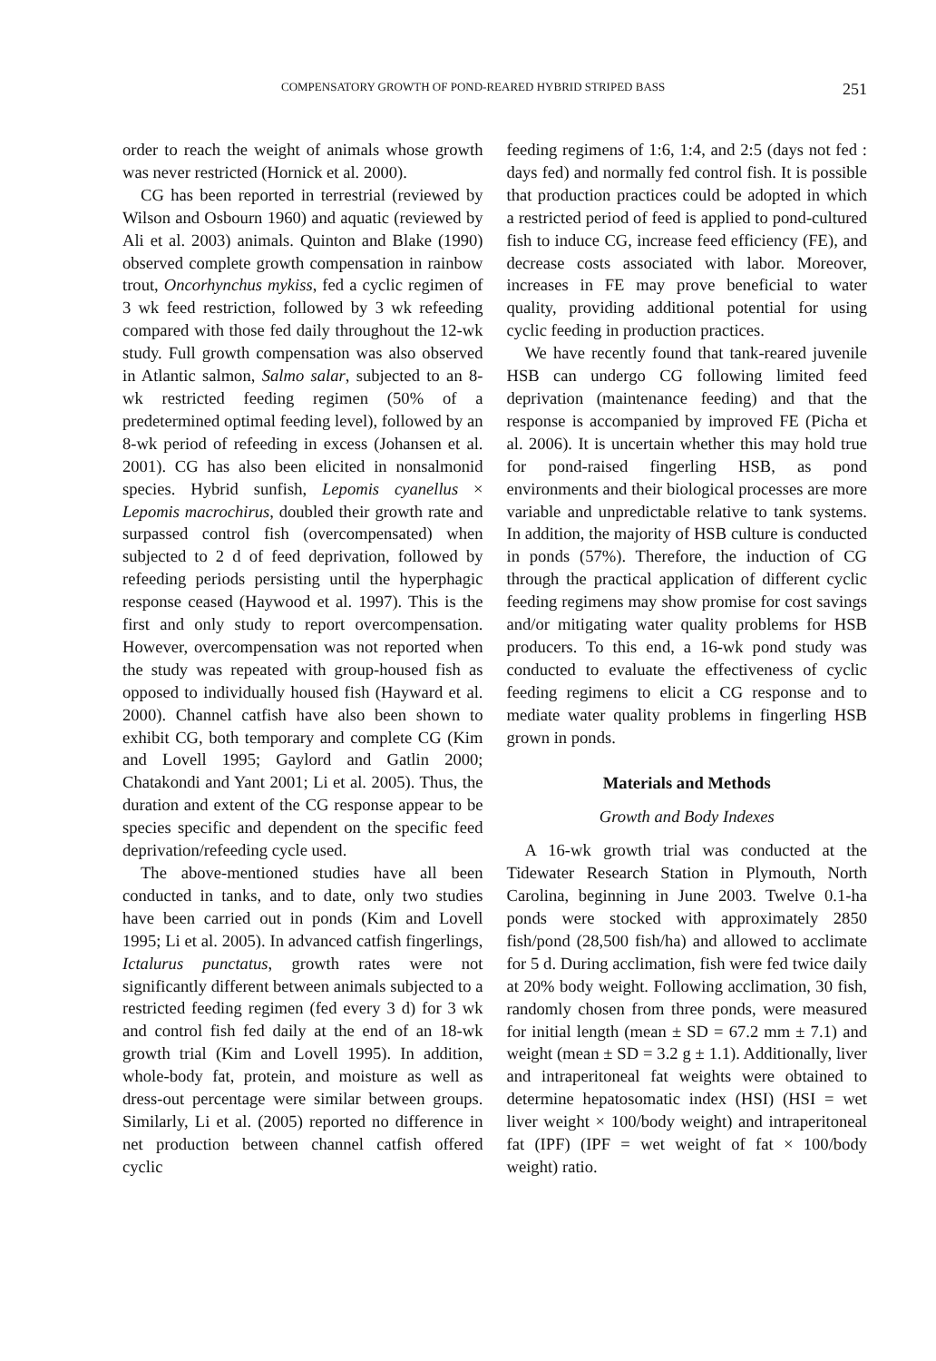COMPENSATORY GROWTH OF POND-REARED HYBRID STRIPED BASS 251
order to reach the weight of animals whose growth was never restricted (Hornick et al. 2000).
CG has been reported in terrestrial (reviewed by Wilson and Osbourn 1960) and aquatic (reviewed by Ali et al. 2003) animals. Quinton and Blake (1990) observed complete growth compensation in rainbow trout, Oncorhynchus mykiss, fed a cyclic regimen of 3 wk feed restriction, followed by 3 wk refeeding compared with those fed daily throughout the 12-wk study. Full growth compensation was also observed in Atlantic salmon, Salmo salar, subjected to an 8-wk restricted feeding regimen (50% of a predetermined optimal feeding level), followed by an 8-wk period of refeeding in excess (Johansen et al. 2001). CG has also been elicited in nonsalmonid species. Hybrid sunfish, Lepomis cyanellus × Lepomis macrochirus, doubled their growth rate and surpassed control fish (overcompensated) when subjected to 2 d of feed deprivation, followed by refeeding periods persisting until the hyperphagic response ceased (Haywood et al. 1997). This is the first and only study to report overcompensation. However, overcompensation was not reported when the study was repeated with group-housed fish as opposed to individually housed fish (Hayward et al. 2000). Channel catfish have also been shown to exhibit CG, both temporary and complete CG (Kim and Lovell 1995; Gaylord and Gatlin 2000; Chatakondi and Yant 2001; Li et al. 2005). Thus, the duration and extent of the CG response appear to be species specific and dependent on the specific feed deprivation/refeeding cycle used.
The above-mentioned studies have all been conducted in tanks, and to date, only two studies have been carried out in ponds (Kim and Lovell 1995; Li et al. 2005). In advanced catfish fingerlings, Ictalurus punctatus, growth rates were not significantly different between animals subjected to a restricted feeding regimen (fed every 3 d) for 3 wk and control fish fed daily at the end of an 18-wk growth trial (Kim and Lovell 1995). In addition, whole-body fat, protein, and moisture as well as dress-out percentage were similar between groups. Similarly, Li et al. (2005) reported no difference in net production between channel catfish offered cyclic
feeding regimens of 1:6, 1:4, and 2:5 (days not fed : days fed) and normally fed control fish. It is possible that production practices could be adopted in which a restricted period of feed is applied to pond-cultured fish to induce CG, increase feed efficiency (FE), and decrease costs associated with labor. Moreover, increases in FE may prove beneficial to water quality, providing additional potential for using cyclic feeding in production practices.
We have recently found that tank-reared juvenile HSB can undergo CG following limited feed deprivation (maintenance feeding) and that the response is accompanied by improved FE (Picha et al. 2006). It is uncertain whether this may hold true for pond-raised fingerling HSB, as pond environments and their biological processes are more variable and unpredictable relative to tank systems. In addition, the majority of HSB culture is conducted in ponds (57%). Therefore, the induction of CG through the practical application of different cyclic feeding regimens may show promise for cost savings and/or mitigating water quality problems for HSB producers. To this end, a 16-wk pond study was conducted to evaluate the effectiveness of cyclic feeding regimens to elicit a CG response and to mediate water quality problems in fingerling HSB grown in ponds.
Materials and Methods
Growth and Body Indexes
A 16-wk growth trial was conducted at the Tidewater Research Station in Plymouth, North Carolina, beginning in June 2003. Twelve 0.1-ha ponds were stocked with approximately 2850 fish/pond (28,500 fish/ha) and allowed to acclimate for 5 d. During acclimation, fish were fed twice daily at 20% body weight. Following acclimation, 30 fish, randomly chosen from three ponds, were measured for initial length (mean ± SD = 67.2 mm ± 7.1) and weight (mean ± SD = 3.2 g ± 1.1). Additionally, liver and intraperitoneal fat weights were obtained to determine hepatosomatic index (HSI) (HSI = wet liver weight × 100/body weight) and intraperitoneal fat (IPF) (IPF = wet weight of fat × 100/body weight) ratio.